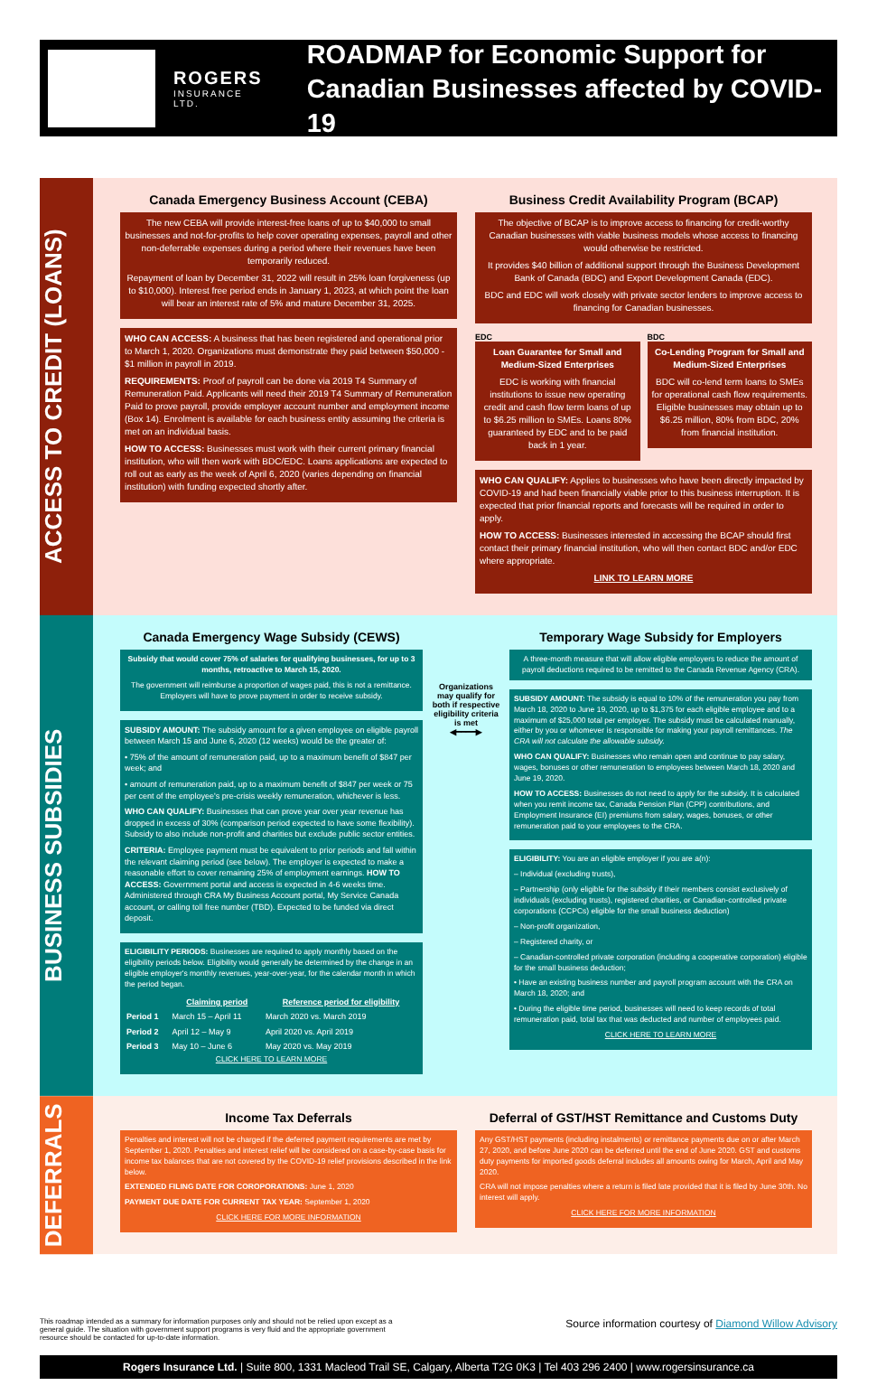ROGERS
INSURANCE LTD.
ROADMAP for Economic Support for
Canadian Businesses affected by COVID-19
ACCESS TO CREDIT (LOANS)
Canada Emergency Business Account (CEBA)
The new CEBA will provide interest-free loans of up to $40,000 to small businesses and not-for-profits to help cover operating expenses, payroll and other non-deferrable expenses during a period where their revenues have been temporarily reduced.
Repayment of loan by December 31, 2022 will result in 25% loan forgiveness (up to $10,000). Interest free period ends in January 1, 2023, at which point the loan will bear an interest rate of 5% and mature December 31, 2025.
WHO CAN ACCESS: A business that has been registered and operational prior to March 1, 2020. Organizations must demonstrate they paid between $50,000 - $1 million in payroll in 2019.
REQUIREMENTS: Proof of payroll can be done via 2019 T4 Summary of Remuneration Paid. Applicants will need their 2019 T4 Summary of Remuneration Paid to prove payroll, provide employer account number and employment income (Box 14). Enrolment is available for each business entity assuming the criteria is met on an individual basis.
HOW TO ACCESS: Businesses must work with their current primary financial institution, who will then work with BDC/EDC. Loans applications are expected to roll out as early as the week of April 6, 2020 (varies depending on financial institution) with funding expected shortly after.
Business Credit Availability Program (BCAP)
The objective of BCAP is to improve access to financing for credit-worthy Canadian businesses with viable business models whose access to financing would otherwise be restricted.
It provides $40 billion of additional support through the Business Development Bank of Canada (BDC) and Export Development Canada (EDC).
BDC and EDC will work closely with private sector lenders to improve access to financing for Canadian businesses.
EDC
Loan Guarantee for Small and Medium-Sized Enterprises
EDC is working with financial institutions to issue new operating credit and cash flow term loans of up to $6.25 million to SMEs. Loans 80% guaranteed by EDC and to be paid back in 1 year.
BDC
Co-Lending Program for Small and Medium-Sized Enterprises
BDC will co-lend term loans to SMEs for operational cash flow requirements. Eligible businesses may obtain up to $6.25 million, 80% from BDC, 20% from financial institution.
WHO CAN QUALIFY: Applies to businesses who have been directly impacted by COVID-19 and had been financially viable prior to this business interruption. It is expected that prior financial reports and forecasts will be required in order to apply.
HOW TO ACCESS: Businesses interested in accessing the BCAP should first contact their primary financial institution, who will then contact BDC and/or EDC where appropriate.
LINK TO LEARN MORE
BUSINESS SUBSIDIES
Canada Emergency Wage Subsidy (CEWS)
Subsidy that would cover 75% of salaries for qualifying businesses, for up to 3 months, retroactive to March 15, 2020.
The government will reimburse a proportion of wages paid, this is not a remittance. Employers will have to prove payment in order to receive subsidy.
SUBSIDY AMOUNT: The subsidy amount for a given employee on eligible payroll between March 15 and June 6, 2020 (12 weeks) would be the greater of:
• 75% of the amount of remuneration paid, up to a maximum benefit of $847 per week; and
• amount of remuneration paid, up to a maximum benefit of $847 per week or 75 per cent of the employee's pre-crisis weekly remuneration, whichever is less.
WHO CAN QUALIFY: Businesses that can prove year over year revenue has dropped in excess of 30% (comparison period expected to have some flexibility). Subsidy to also include non-profit and charities but exclude public sector entities.
CRITERIA: Employee payment must be equivalent to prior periods and fall within the relevant claiming period (see below). The employer is expected to make a reasonable effort to cover remaining 25% of employment earnings. HOW TO ACCESS: Government portal and access is expected in 4-6 weeks time. Administered through CRA My Business Account portal, My Service Canada account, or calling toll free number (TBD). Expected to be funded via direct deposit.
ELIGIBILITY PERIODS: Businesses are required to apply monthly based on the eligibility periods below. Eligibility would generally be determined by the change in an eligible employer's monthly revenues, year-over-year, for the calendar month in which the period began.
| | Claiming period | Reference period for eligibility |
| --- | --- | --- |
| Period 1 | March 15 – April 11 | March 2020 vs. March 2019 |
| Period 2 | April 12 – May 9 | April 2020 vs. April 2019 |
| Period 3 | May 10 – June 6 | May 2020 vs. May 2019 |
CLICK HERE TO LEARN MORE
Organizations may qualify for both if respective eligibility criteria is met
◀━━━━▶
Temporary Wage Subsidy for Employers
A three-month measure that will allow eligible employers to reduce the amount of payroll deductions required to be remitted to the Canada Revenue Agency (CRA).
SUBSIDY AMOUNT: The subsidy is equal to 10% of the remuneration you pay from March 18, 2020 to June 19, 2020, up to $1,375 for each eligible employee and to a maximum of $25,000 total per employer. The subsidy must be calculated manually, either by you or whomever is responsible for making your payroll remittances. The CRA will not calculate the allowable subsidy.
WHO CAN QUALIFY: Businesses who remain open and continue to pay salary, wages, bonuses or other remuneration to employees between March 18, 2020 and June 19, 2020.
HOW TO ACCESS: Businesses do not need to apply for the subsidy. It is calculated when you remit income tax, Canada Pension Plan (CPP) contributions, and Employment Insurance (EI) premiums from salary, wages, bonuses, or other remuneration paid to your employees to the CRA.
ELIGIBILITY: You are an eligible employer if you are a(n):
– Individual (excluding trusts),
– Partnership (only eligible for the subsidy if their members consist exclusively of individuals (excluding trusts), registered charities, or Canadian-controlled private corporations (CCPCs) eligible for the small business deduction)
– Non-profit organization,
– Registered charity, or
– Canadian-controlled private corporation (including a cooperative corporation) eligible for the small business deduction;
• Have an existing business number and payroll program account with the CRA on March 18, 2020; and
• During the eligible time period, businesses will need to keep records of total remuneration paid, total tax that was deducted and number of employees paid.
CLICK HERE TO LEARN MORE
DEFERRALS
Income Tax Deferrals
Penalties and interest will not be charged if the deferred payment requirements are met by September 1, 2020. Penalties and interest relief will be considered on a case-by-case basis for income tax balances that are not covered by the COVID-19 relief provisions described in the link below.
EXTENDED FILING DATE FOR COROPORATIONS: June 1, 2020
PAYMENT DUE DATE FOR CURRENT TAX YEAR: September 1, 2020
CLICK HERE FOR MORE INFORMATION
Deferral of GST/HST Remittance and Customs Duty
Any GST/HST payments (including instalments) or remittance payments due on or after March 27, 2020, and before June 2020 can be deferred until the end of June 2020. GST and customs duty payments for imported goods deferral includes all amounts owing for March, April and May 2020.
CRA will not impose penalties where a return is filed late provided that it is filed by June 30th. No interest will apply.
CLICK HERE FOR MORE INFORMATION
This roadmap intended as a summary for information purposes only and should not be relied upon except as a general guide. The situation with government support programs is very fluid and the appropriate government resource should be contacted for up-to-date information.
Source information courtesy of Diamond Willow Advisory
Rogers Insurance Ltd. | Suite 800, 1331 Macleod Trail SE, Calgary, Alberta T2G 0K3 | Tel 403 296 2400 | www.rogersinsurance.ca